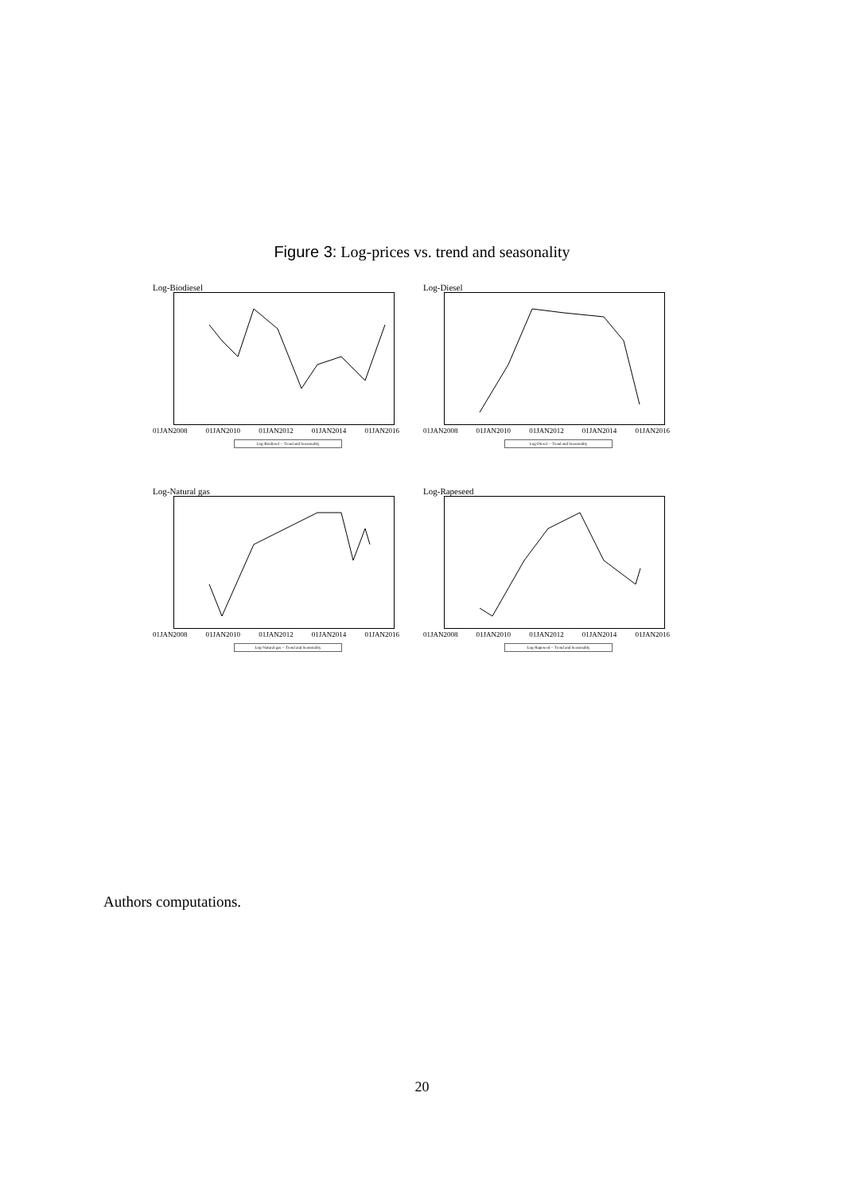Figure 3: Log-prices vs. trend and seasonality
Log-Biodiesel
01JAN2008 01JAN2010 01JAN2012 01JAN2014 01JAN2016
Log-Biodiesel -- Trend and Seasonality
Log-Diesel
01JAN2008 01JAN2010 01JAN2012 01JAN2014 01JAN2016
Log-Diesel -- Trend and Seasonality
Log-Natural gas
01JAN2008 01JAN2010 01JAN2012 01JAN2014 01JAN2016
Log-Natural gas -- Trend and Seasonality
Log-Rapeseed
01JAN2008 01JAN2010 01JAN2012 01JAN2014 01JAN2016
Log-Rapeseed -- Trend and Seasonality
Authors computations.
20